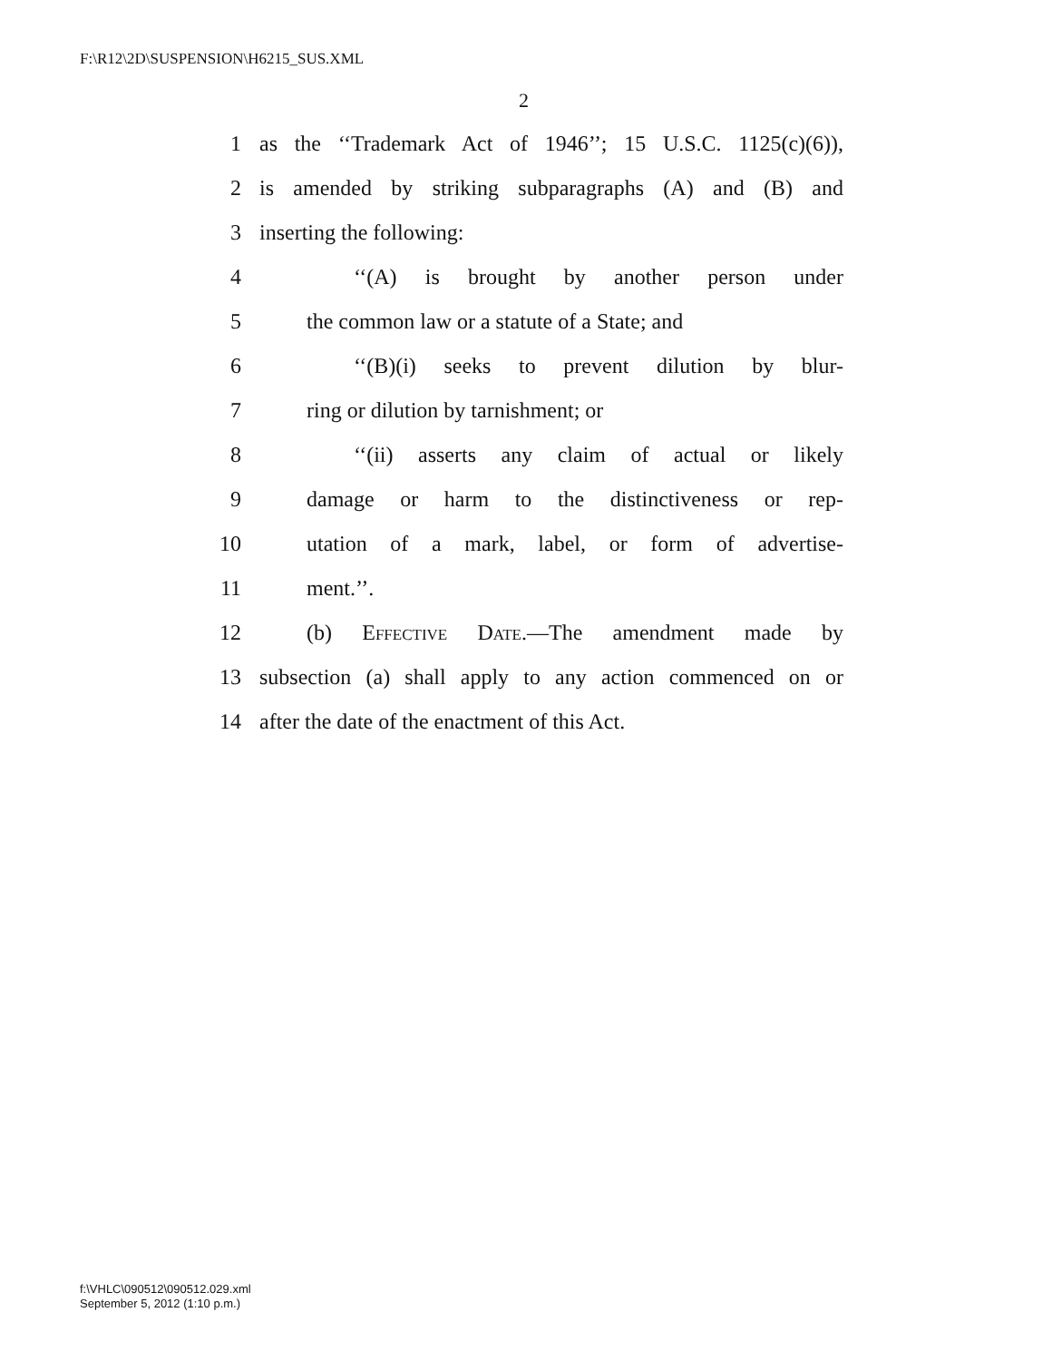F:\R12\2D\SUSPENSION\H6215_SUS.XML
2
1 as the ‘‘Trademark Act of 1946’’; 15 U.S.C. 1125(c)(6)),
2 is amended by striking subparagraphs (A) and (B) and
3 inserting the following:
4 ‘‘(A) is brought by another person under
5 the common law or a statute of a State; and
6 ‘‘(B)(i) seeks to prevent dilution by blur-
7 ring or dilution by tarnishment; or
8 ‘‘(ii) asserts any claim of actual or likely
9 damage or harm to the distinctiveness or rep-
10 utation of a mark, label, or form of advertise-
11 ment.’’.
12 (b) Effective Date.—The amendment made by
13 subsection (a) shall apply to any action commenced on or
14 after the date of the enactment of this Act.
f:\VHLC\090512\090512.029.xml
September 5, 2012 (1:10 p.m.)